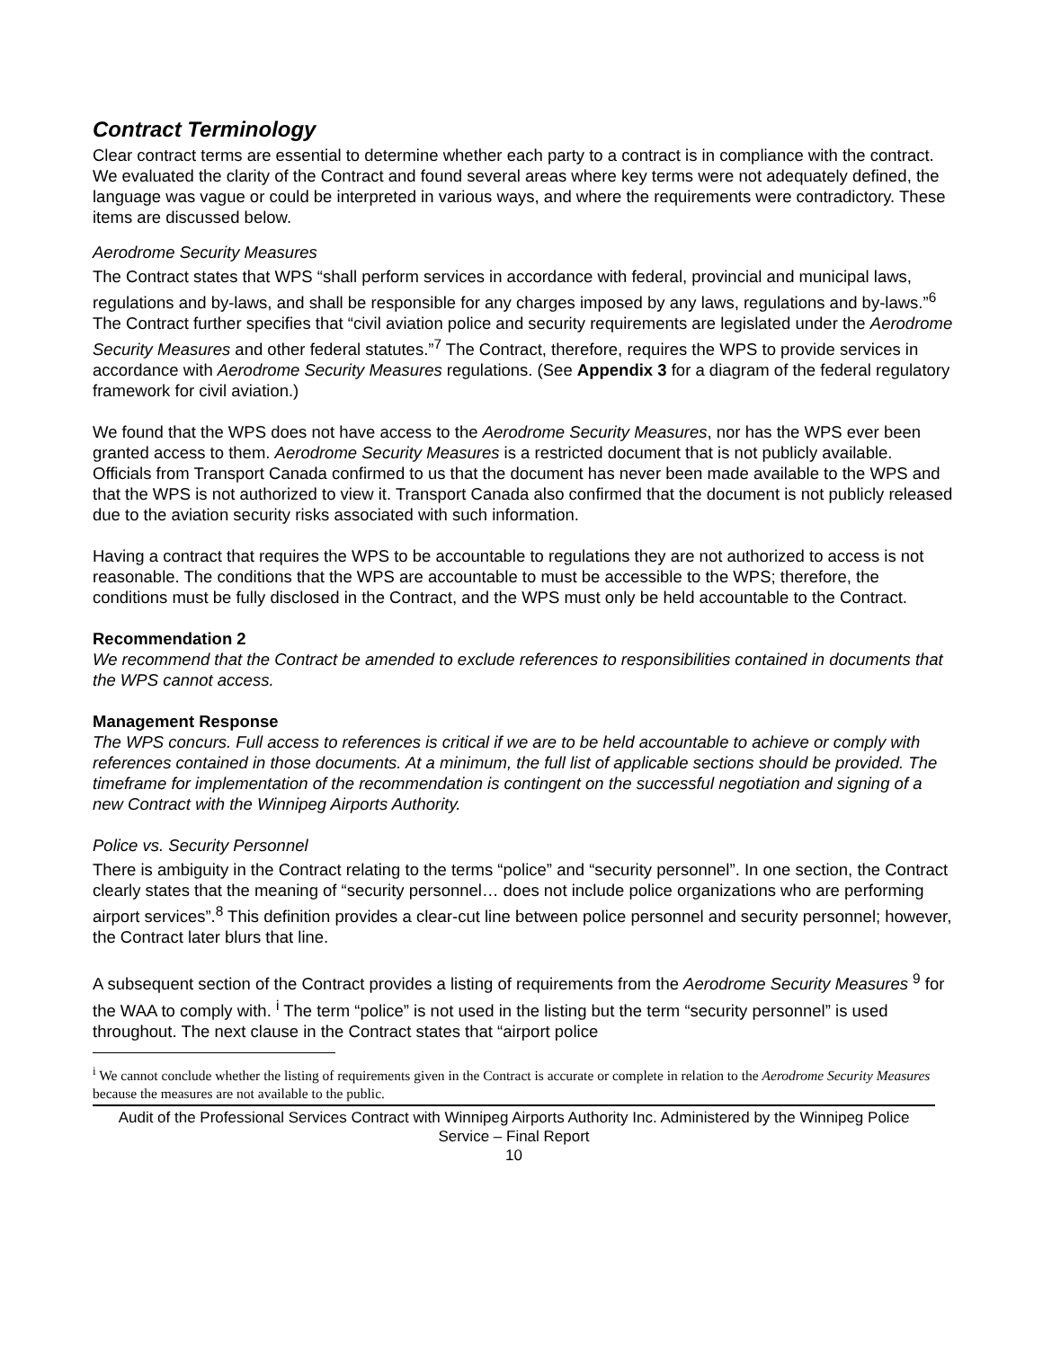Contract Terminology
Clear contract terms are essential to determine whether each party to a contract is in compliance with the contract. We evaluated the clarity of the Contract and found several areas where key terms were not adequately defined, the language was vague or could be interpreted in various ways, and where the requirements were contradictory. These items are discussed below.
Aerodrome Security Measures
The Contract states that WPS “shall perform services in accordance with federal, provincial and municipal laws, regulations and by-laws, and shall be responsible for any charges imposed by any laws, regulations and by-laws.”<sup>6</sup> The Contract further specifies that “civil aviation police and security requirements are legislated under the Aerodrome Security Measures and other federal statutes.”<sup>7</sup> The Contract, therefore, requires the WPS to provide services in accordance with Aerodrome Security Measures regulations. (See Appendix 3 for a diagram of the federal regulatory framework for civil aviation.)
We found that the WPS does not have access to the Aerodrome Security Measures, nor has the WPS ever been granted access to them. Aerodrome Security Measures is a restricted document that is not publicly available. Officials from Transport Canada confirmed to us that the document has never been made available to the WPS and that the WPS is not authorized to view it. Transport Canada also confirmed that the document is not publicly released due to the aviation security risks associated with such information.
Having a contract that requires the WPS to be accountable to regulations they are not authorized to access is not reasonable. The conditions that the WPS are accountable to must be accessible to the WPS; therefore, the conditions must be fully disclosed in the Contract, and the WPS must only be held accountable to the Contract.
Recommendation 2
We recommend that the Contract be amended to exclude references to responsibilities contained in documents that the WPS cannot access.
Management Response
The WPS concurs. Full access to references is critical if we are to be held accountable to achieve or comply with references contained in those documents. At a minimum, the full list of applicable sections should be provided. The timeframe for implementation of the recommendation is contingent on the successful negotiation and signing of a new Contract with the Winnipeg Airports Authority.
Police vs. Security Personnel
There is ambiguity in the Contract relating to the terms “police” and “security personnel”. In one section, the Contract clearly states that the meaning of “security personnel… does not include police organizations who are performing airport services”.<sup>8</sup> This definition provides a clear-cut line between police personnel and security personnel; however, the Contract later blurs that line.
A subsequent section of the Contract provides a listing of requirements from the Aerodrome Security Measures <sup>9</sup> for the WAA to comply with. <sup>i</sup> The term “police” is not used in the listing but the term “security personnel” is used throughout. The next clause in the Contract states that “airport police
<sup>i</sup> We cannot conclude whether the listing of requirements given in the Contract is accurate or complete in relation to the Aerodrome Security Measures because the measures are not available to the public.
Audit of the Professional Services Contract with Winnipeg Airports Authority Inc. Administered by the Winnipeg Police Service – Final Report
10